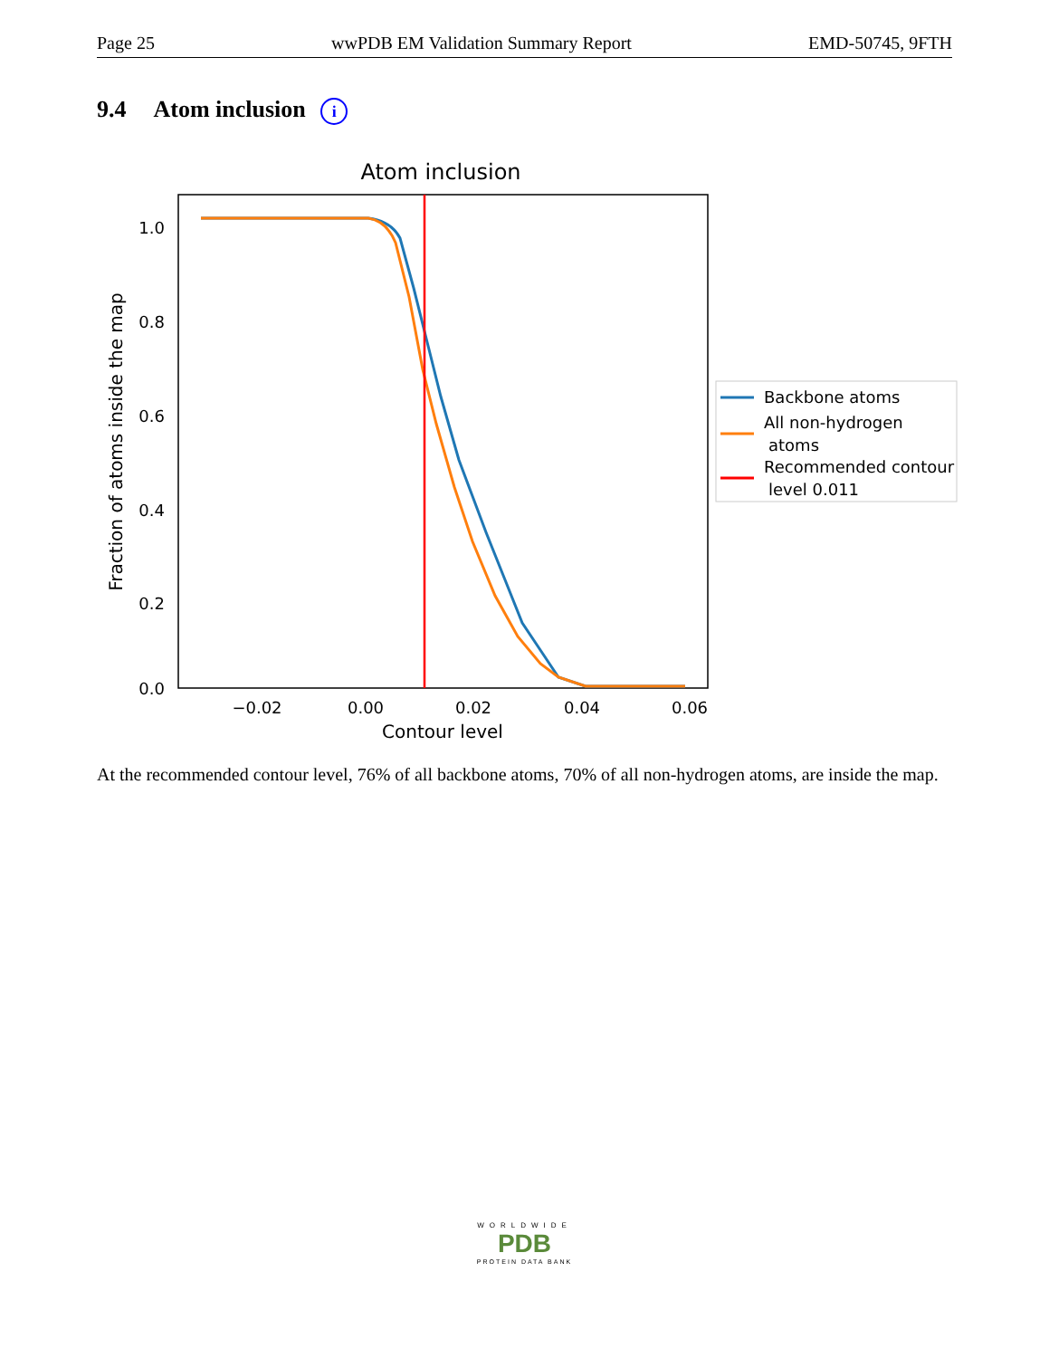Page 25 wwPDB EM Validation Summary Report EMD-50745, 9FTH
9.4 Atom inclusion i
Atom inclusion
1.0
0.8
0.6
0.4
0.2
0.0
−0.02
0.00
0.02
0.04
0.06
Contour level
Fraction of atoms inside the map
Backbone atoms
All non-hydrogen
atoms
Recommended contour
level 0.011
At the recommended contour level, 76% of all backbone atoms, 70% of all non-hydrogen atoms, are inside the map.
WORLDWIDE
PDB
PROTEIN DATA BANK